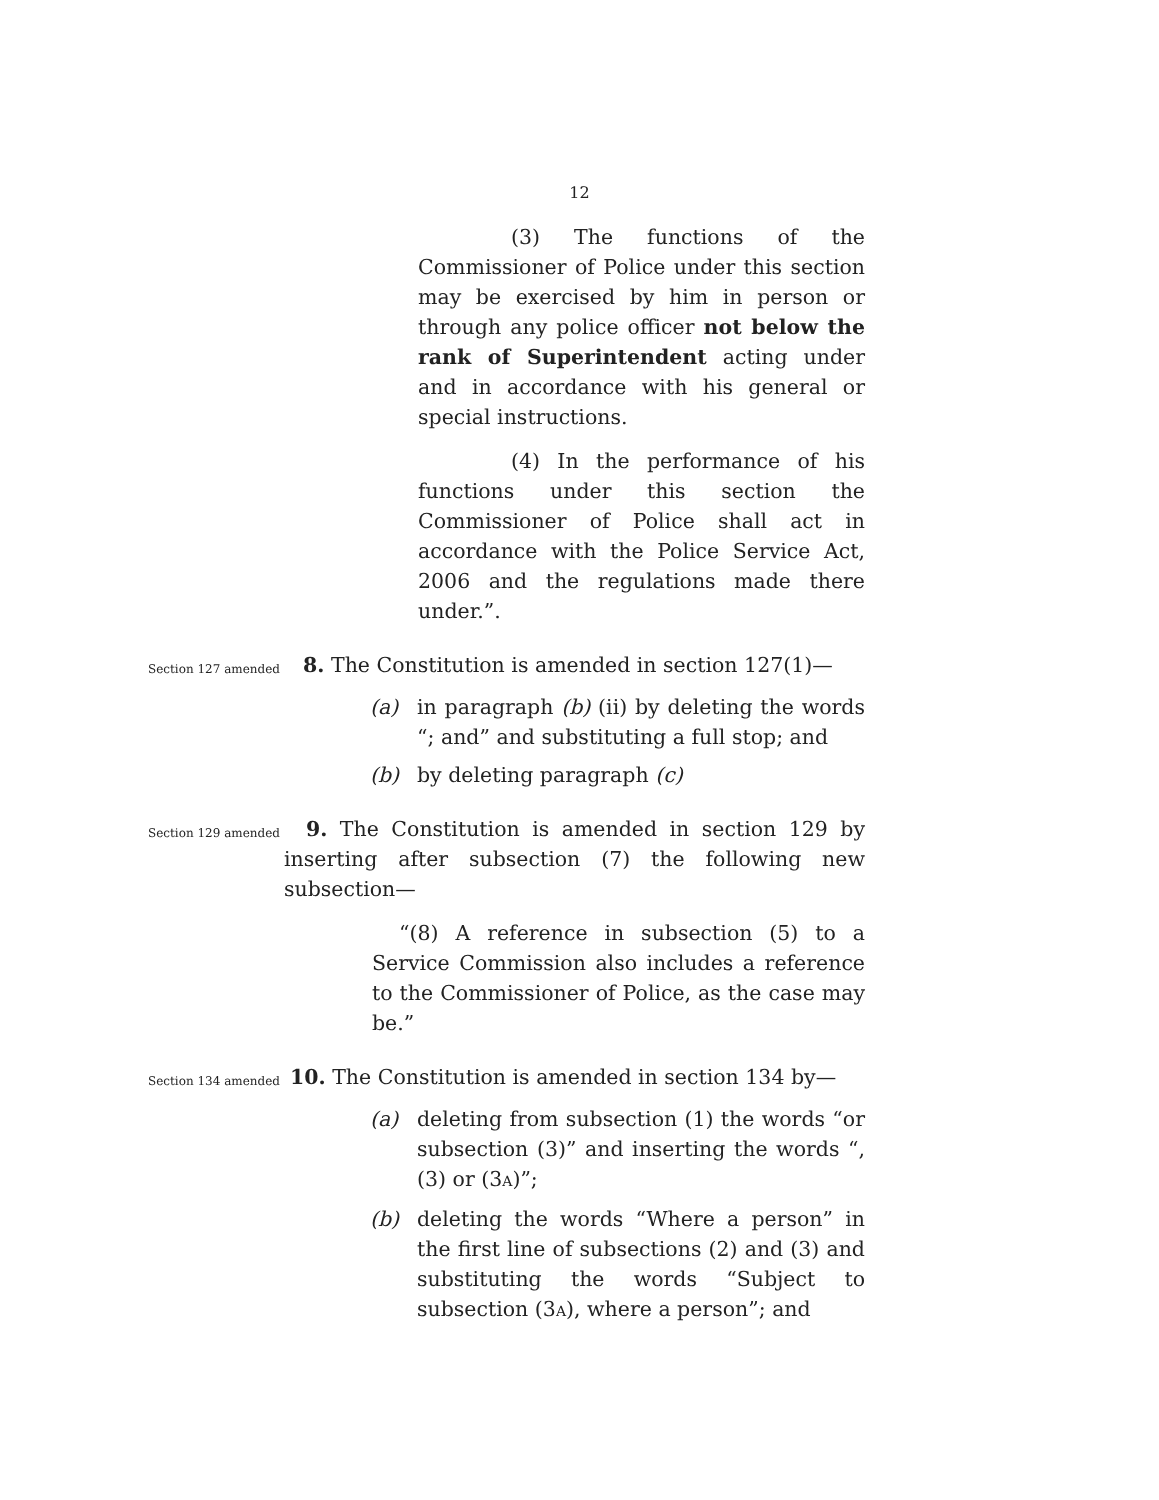12
(3) The functions of the Commissioner of Police under this section may be exercised by him in person or through any police officer not below the rank of Superintendent acting under and in accordance with his general or special instructions.
(4) In the performance of his functions under this section the Commissioner of Police shall act in accordance with the Police Service Act, 2006 and the regulations made there under.”.
Section 127 amended
8. The Constitution is amended in section 127(1)—
(a) in paragraph (b) (ii) by deleting the words “; and” and substituting a full stop; and
(b) by deleting paragraph (c)
Section 129 amended
9. The Constitution is amended in section 129 by inserting after subsection (7) the following new subsection—
“(8) A reference in subsection (5) to a Service Commission also includes a reference to the Commissioner of Police, as the case may be.”
Section 134 amended
10. The Constitution is amended in section 134 by—
(a) deleting from subsection (1) the words “or subsection (3)” and inserting the words “, (3) or (3A)”;
(b) deleting the words “Where a person” in the first line of subsections (2) and (3) and substituting the words “Subject to subsection (3A), where a person”; and